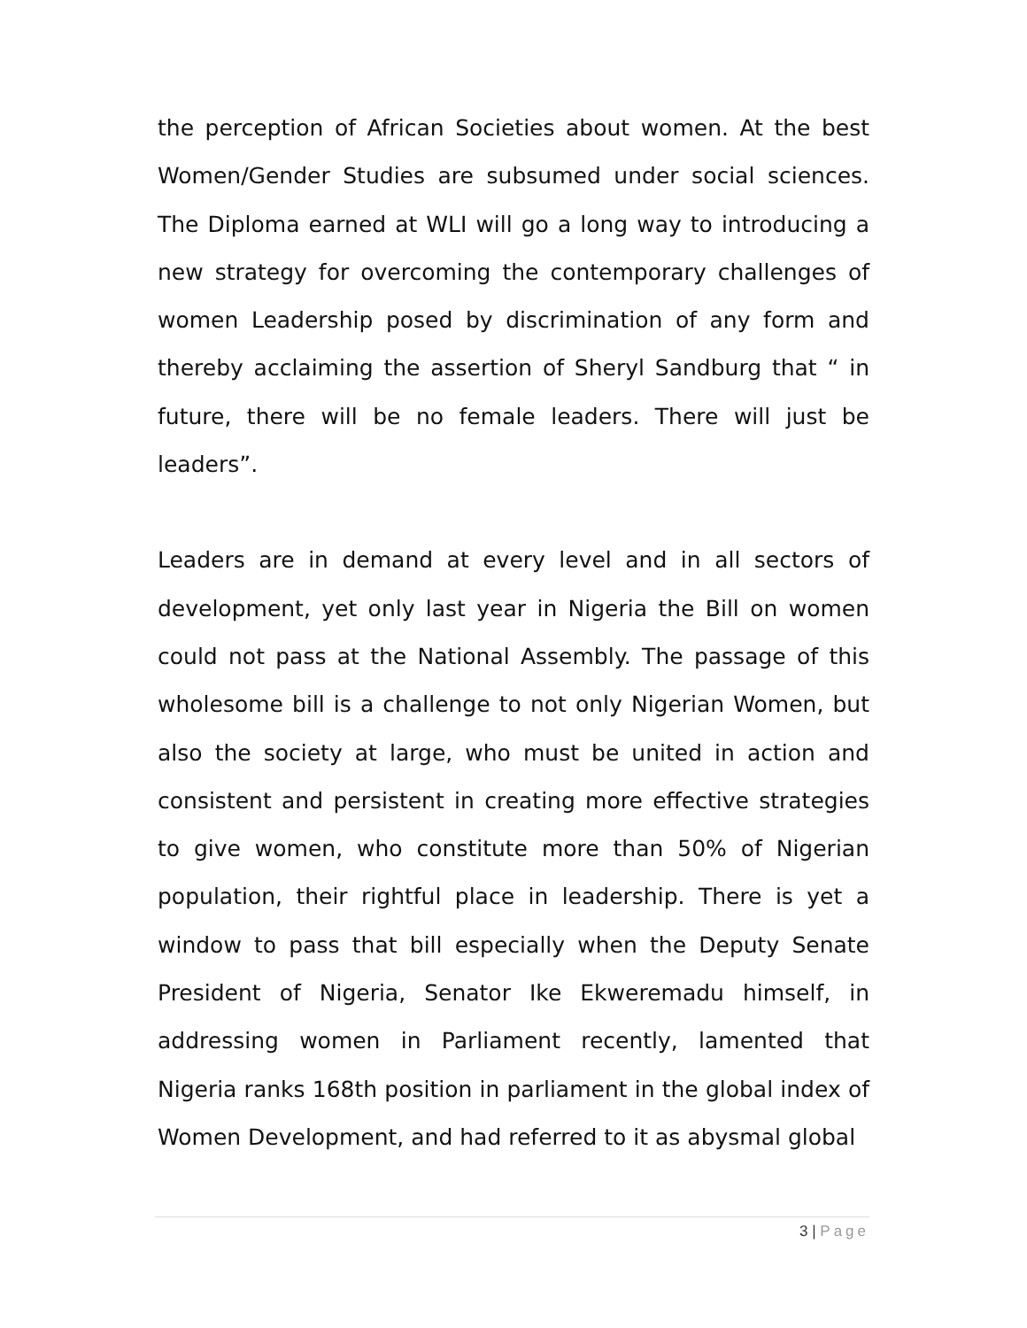the perception of African Societies about women. At the best Women/Gender Studies are subsumed under social sciences. The Diploma earned at WLI will go a long way to introducing a new strategy for overcoming the contemporary challenges of women Leadership posed by discrimination of any form and thereby acclaiming the assertion of Sheryl Sandburg that “ in future, there will be no female leaders. There will just be leaders”.
Leaders are in demand at every level and in all sectors of development, yet only last year in Nigeria the Bill on women could not pass at the National Assembly. The passage of this wholesome bill is a challenge to not only Nigerian Women, but also the society at large, who must be united in action and consistent and persistent in creating more effective strategies to give women, who constitute more than 50% of Nigerian population, their rightful place in leadership. There is yet a window to pass that bill especially when the Deputy Senate President of Nigeria, Senator Ike Ekweremadu himself, in addressing women in Parliament recently, lamented that Nigeria ranks 168th position in parliament in the global index of Women Development, and had referred to it as abysmal global
3 | Page